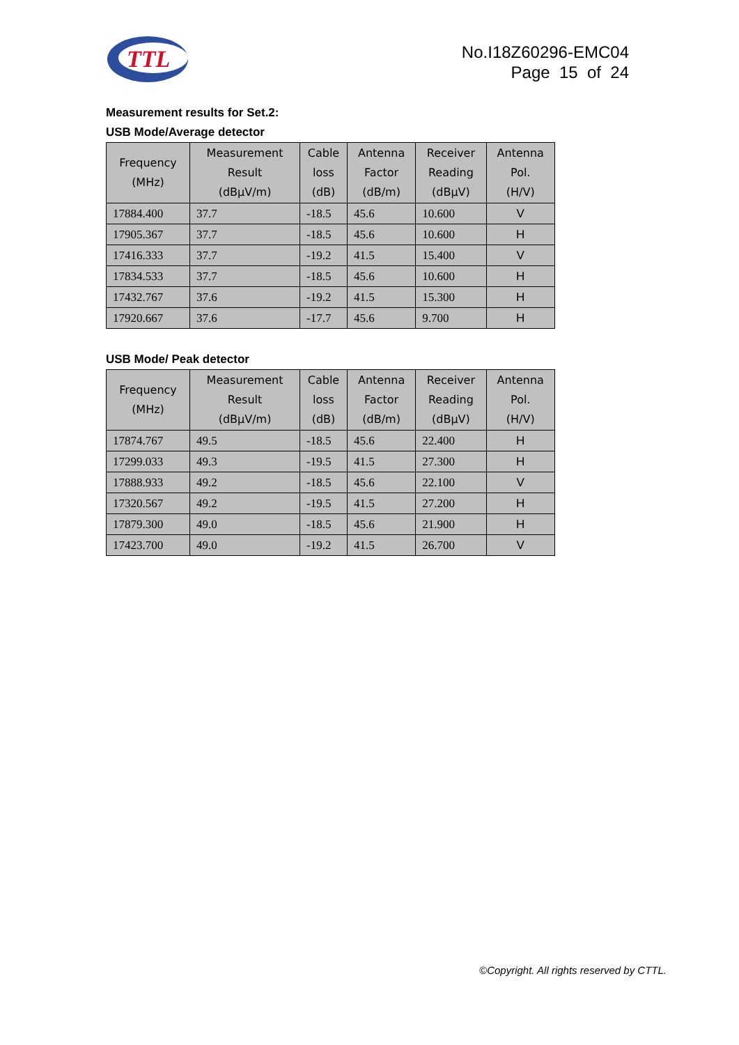TTL
No.I18Z60296-EMC04
Page 15 of 24
Measurement results for Set.2:
USB Mode/Average detector
| Frequency (MHz) | Measurement Result (dBµV/m) | Cable loss (dB) | Antenna Factor (dB/m) | Receiver Reading (dBµV) | Antenna Pol. (H/V) |
| --- | --- | --- | --- | --- | --- |
| 17884.400 | 37.7 | -18.5 | 45.6 | 10.600 | V |
| 17905.367 | 37.7 | -18.5 | 45.6 | 10.600 | H |
| 17416.333 | 37.7 | -19.2 | 41.5 | 15.400 | V |
| 17834.533 | 37.7 | -18.5 | 45.6 | 10.600 | H |
| 17432.767 | 37.6 | -19.2 | 41.5 | 15.300 | H |
| 17920.667 | 37.6 | -17.7 | 45.6 | 9.700 | H |
USB Mode/ Peak detector
| Frequency (MHz) | Measurement Result (dBµV/m) | Cable loss (dB) | Antenna Factor (dB/m) | Receiver Reading (dBµV) | Antenna Pol. (H/V) |
| --- | --- | --- | --- | --- | --- |
| 17874.767 | 49.5 | -18.5 | 45.6 | 22.400 | H |
| 17299.033 | 49.3 | -19.5 | 41.5 | 27.300 | H |
| 17888.933 | 49.2 | -18.5 | 45.6 | 22.100 | V |
| 17320.567 | 49.2 | -19.5 | 41.5 | 27.200 | H |
| 17879.300 | 49.0 | -18.5 | 45.6 | 21.900 | H |
| 17423.700 | 49.0 | -19.2 | 41.5 | 26.700 | V |
©Copyright. All rights reserved by CTTL.